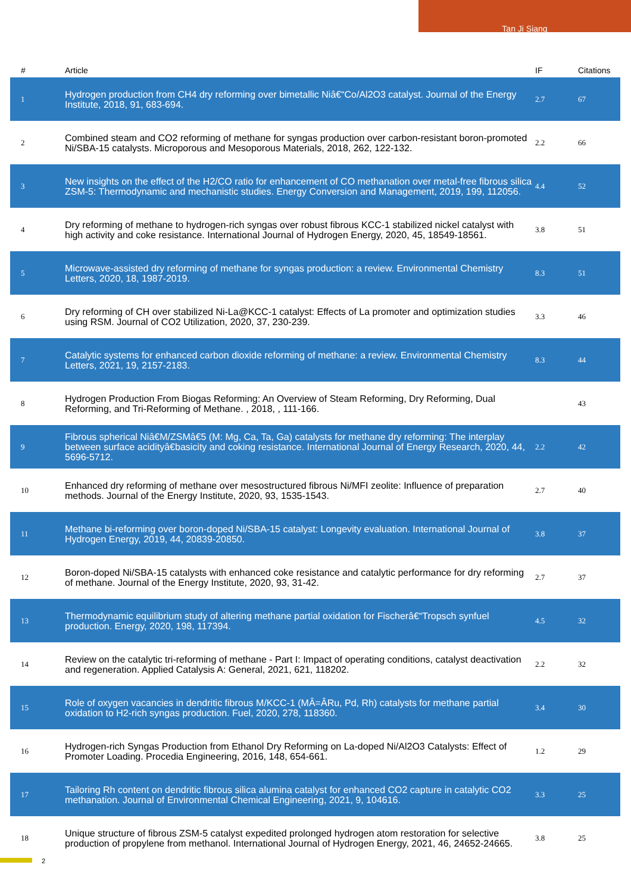Tan Ji Siang
| # | Article | IF | Citations |
| --- | --- | --- | --- |
| 1 | Hydrogen production from CH4 dry reforming over bimetallic Niâ€“Co/Al2O3 catalyst. Journal of the Energy Institute, 2018, 91, 683-694. | 2.7 | 67 |
| 2 | Combined steam and CO2 reforming of methane for syngas production over carbon-resistant boron-promoted Ni/SBA-15 catalysts. Microporous and Mesoporous Materials, 2018, 262, 122-132. | 2.2 | 66 |
| 3 | New insights on the effect of the H2/CO ratio for enhancement of CO methanation over metal-free fibrous silica ZSM-5: Thermodynamic and mechanistic studies. Energy Conversion and Management, 2019, 199, 112056. | 4.4 | 52 |
| 4 | Dry reforming of methane to hydrogen-rich syngas over robust fibrous KCC-1 stabilized nickel catalyst with high activity and coke resistance. International Journal of Hydrogen Energy, 2020, 45, 18549-18561. | 3.8 | 51 |
| 5 | Microwave-assisted dry reforming of methane for syngas production: a review. Environmental Chemistry Letters, 2020, 18, 1987-2019. | 8.3 | 51 |
| 6 | Dry reforming of CH over stabilized Ni-La@KCC-1 catalyst: Effects of La promoter and optimization studies using RSM. Journal of CO2 Utilization, 2020, 37, 230-239. | 3.3 | 46 |
| 7 | Catalytic systems for enhanced carbon dioxide reforming of methane: a review. Environmental Chemistry Letters, 2021, 19, 2157-2183. | 8.3 | 44 |
| 8 | Hydrogen Production From Biogas Reforming: An Overview of Steam Reforming, Dry Reforming, Dual Reforming, and Tri-Reforming of Methane. , 2018, , 111-166. | | 43 |
| 9 | Fibrous spherical Niâ€M/ZSMâ€5 (M: Mg, Ca, Ta, Ga) catalysts for methane dry reforming: The interplay between surface acidityâ€basicity and coking resistance. International Journal of Energy Research, 2020, 44, 5696-5712. | 2.2 | 42 |
| 10 | Enhanced dry reforming of methane over mesostructured fibrous Ni/MFI zeolite: Influence of preparation methods. Journal of the Energy Institute, 2020, 93, 1535-1543. | 2.7 | 40 |
| 11 | Methane bi-reforming over boron-doped Ni/SBA-15 catalyst: Longevity evaluation. International Journal of Hydrogen Energy, 2019, 44, 20839-20850. | 3.8 | 37 |
| 12 | Boron-doped Ni/SBA-15 catalysts with enhanced coke resistance and catalytic performance for dry reforming of methane. Journal of the Energy Institute, 2020, 93, 31-42. | 2.7 | 37 |
| 13 | Thermodynamic equilibrium study of altering methane partial oxidation for Fischerâ€“Tropsch synfuel production. Energy, 2020, 198, 117394. | 4.5 | 32 |
| 14 | Review on the catalytic tri-reforming of methane - Part I: Impact of operating conditions, catalyst deactivation and regeneration. Applied Catalysis A: General, 2021, 621, 118202. | 2.2 | 32 |
| 15 | Role of oxygen vacancies in dendritic fibrous M/KCC-1 (MÂ=ÂRu, Pd, Rh) catalysts for methane partial oxidation to H2-rich syngas production. Fuel, 2020, 278, 118360. | 3.4 | 30 |
| 16 | Hydrogen-rich Syngas Production from Ethanol Dry Reforming on La-doped Ni/Al2O3 Catalysts: Effect of Promoter Loading. Procedia Engineering, 2016, 148, 654-661. | 1.2 | 29 |
| 17 | Tailoring Rh content on dendritic fibrous silica alumina catalyst for enhanced CO2 capture in catalytic CO2 methanation. Journal of Environmental Chemical Engineering, 2021, 9, 104616. | 3.3 | 25 |
| 18 | Unique structure of fibrous ZSM-5 catalyst expedited prolonged hydrogen atom restoration for selective production of propylene from methanol. International Journal of Hydrogen Energy, 2021, 46, 24652-24665. | 3.8 | 25 |
2